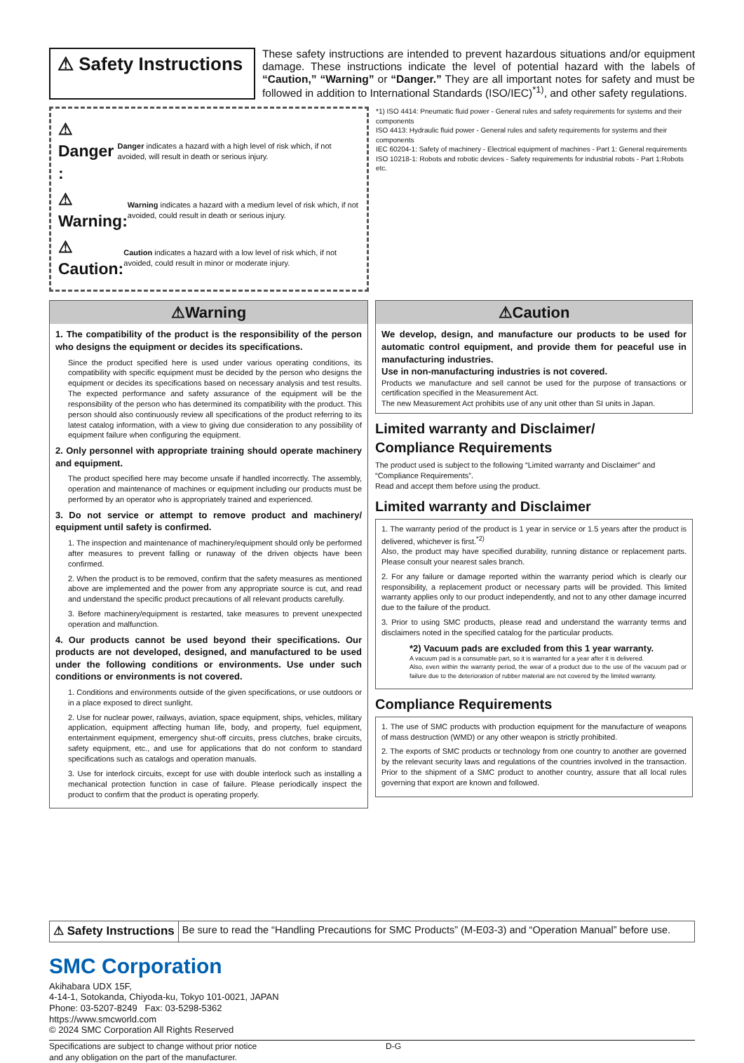⚠ Safety Instructions
These safety instructions are intended to prevent hazardous situations and/or equipment damage. These instructions indicate the level of potential hazard with the labels of “Caution,” “Warning” or “Danger.” They are all important notes for safety and must be followed in addition to International Standards (ISO/IEC)<sup>*1)</sup>, and other safety regulations.
⚠ Danger : Danger indicates a hazard with a high level of risk which, if not avoided, will result in death or serious injury.
⚠ Warning: Warning indicates a hazard with a medium level of risk which, if not avoided, could result in death or serious injury.
⚠ Caution: Caution indicates a hazard with a low level of risk which, if not avoided, could result in minor or moderate injury.
*1) ISO 4414: Pneumatic fluid power - General rules and safety requirements for systems and their components
ISO 4413: Hydraulic fluid power - General rules and safety requirements for systems and their components
IEC 60204-1: Safety of machinery - Electrical equipment of machines - Part 1: General requirements
ISO 10218-1: Robots and robotic devices - Safety requirements for industrial robots - Part 1:Robots
etc.
⚠Warning
1. The compatibility of the product is the responsibility of the person who designs the equipment or decides its specifications.
Since the product specified here is used under various operating conditions, its compatibility with specific equipment must be decided by the person who designs the equipment or decides its specifications based on necessary analysis and test results. The expected performance and safety assurance of the equipment will be the responsibility of the person who has determined its compatibility with the product. This person should also continuously review all specifications of the product referring to its latest catalog information, with a view to giving due consideration to any possibility of equipment failure when configuring the equipment.
2. Only personnel with appropriate training should operate machinery and equipment.
The product specified here may become unsafe if handled incorrectly. The assembly, operation and maintenance of machines or equipment including our products must be performed by an operator who is appropriately trained and experienced.
3. Do not service or attempt to remove product and machinery/ equipment until safety is confirmed.
1. The inspection and maintenance of machinery/equipment should only be performed after measures to prevent falling or runaway of the driven objects have been confirmed.
2. When the product is to be removed, confirm that the safety measures as mentioned above are implemented and the power from any appropriate source is cut, and read and understand the specific product precautions of all relevant products carefully.
3. Before machinery/equipment is restarted, take measures to prevent unexpected operation and malfunction.
4. Our products cannot be used beyond their specifications. Our products are not developed, designed, and manufactured to be used under the following conditions or environments. Use under such conditions or environments is not covered.
1. Conditions and environments outside of the given specifications, or use outdoors or in a place exposed to direct sunlight.
2. Use for nuclear power, railways, aviation, space equipment, ships, vehicles, military application, equipment affecting human life, body, and property, fuel equipment, entertainment equipment, emergency shut-off circuits, press clutches, brake circuits, safety equipment, etc., and use for applications that do not conform to standard specifications such as catalogs and operation manuals.
3. Use for interlock circuits, except for use with double interlock such as installing a mechanical protection function in case of failure. Please periodically inspect the product to confirm that the product is operating properly.
⚠Caution
We develop, design, and manufacture our products to be used for automatic control equipment, and provide them for peaceful use in manufacturing industries.
Use in non-manufacturing industries is not covered.
Products we manufacture and sell cannot be used for the purpose of transactions or certification specified in the Measurement Act.
The new Measurement Act prohibits use of any unit other than SI units in Japan.
Limited warranty and Disclaimer/
Compliance Requirements
The product used is subject to the following “Limited warranty and Disclaimer” and “Compliance Requirements”.
Read and accept them before using the product.
Limited warranty and Disclaimer
1. The warranty period of the product is 1 year in service or 1.5 years after the product is delivered, whichever is first.<sup>*2)</sup>
Also, the product may have specified durability, running distance or replacement parts. Please consult your nearest sales branch.
2. For any failure or damage reported within the warranty period which is clearly our responsibility, a replacement product or necessary parts will be provided. This limited warranty applies only to our product independently, and not to any other damage incurred due to the failure of the product.
3. Prior to using SMC products, please read and understand the warranty terms and disclaimers noted in the specified catalog for the particular products.
*2) Vacuum pads are excluded from this 1 year warranty.
A vacuum pad is a consumable part, so it is warranted for a year after it is delivered.
Also, even within the warranty period, the wear of a product due to the use of the vacuum pad or failure due to the deterioration of rubber material are not covered by the limited warranty.
Compliance Requirements
1. The use of SMC products with production equipment for the manufacture of weapons of mass destruction (WMD) or any other weapon is strictly prohibited.
2. The exports of SMC products or technology from one country to another are governed by the relevant security laws and regulations of the countries involved in the transaction. Prior to the shipment of a SMC product to another country, assure that all local rules governing that export are known and followed.
⚠ Safety Instructions
Be sure to read the “Handling Precautions for SMC Products” (M-E03-3) and “Operation Manual” before use.
SMC Corporation
Akihabara UDX 15F,
4-14-1, Sotokanda, Chiyoda-ku, Tokyo 101-0021, JAPAN
Phone: 03-5207-8249 Fax: 03-5298-5362
https://www.smcworld.com
© 2024 SMC Corporation All Rights Reserved
Specifications are subject to change without prior notice
and any obligation on the part of the manufacturer.
D-G